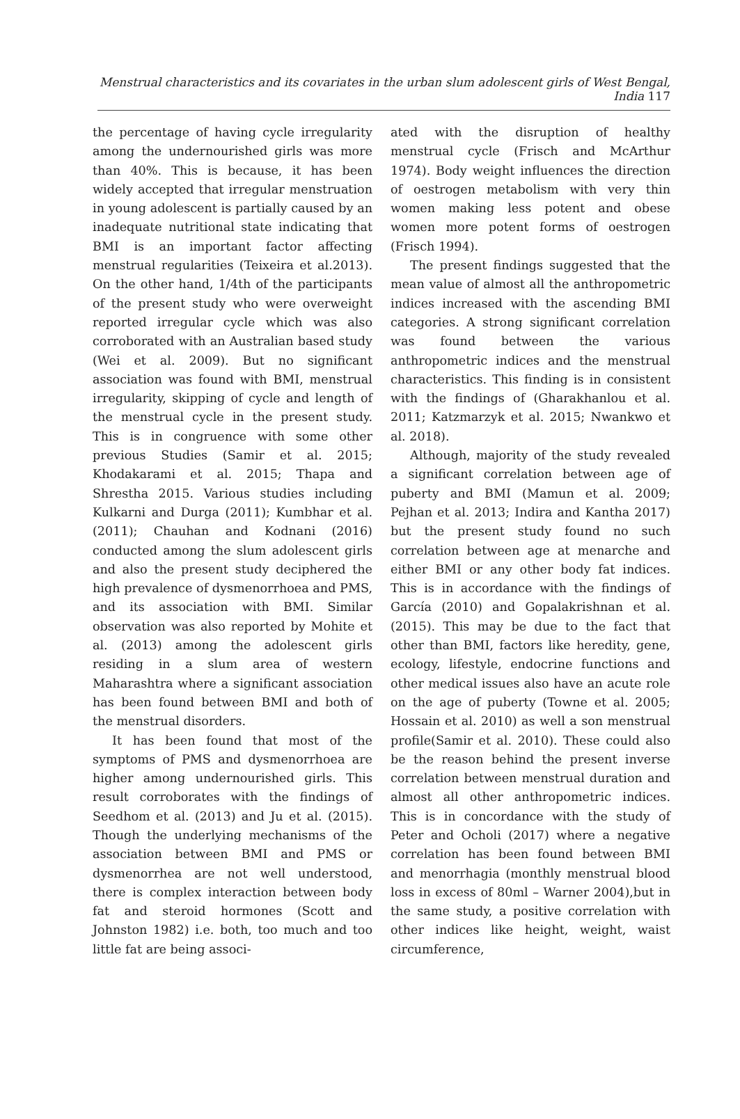Menstrual characteristics and its covariates in the urban slum adolescent girls of West Bengal, India 117
the percentage of having cycle irregularity among the undernourished girls was more than 40%. This is because, it has been widely accepted that irregular menstruation in young adolescent is partially caused by an inadequate nutritional state indicating that BMI is an important factor affecting menstrual regularities (Teixeira et al.2013). On the other hand, 1/4th of the participants of the present study who were overweight reported irregular cycle which was also corroborated with an Australian based study (Wei et al. 2009). But no significant association was found with BMI, menstrual irregularity, skipping of cycle and length of the menstrual cycle in the present study. This is in congruence with some other previous Studies (Samir et al. 2015; Khodakarami et al. 2015; Thapa and Shrestha 2015. Various studies including Kulkarni and Durga (2011); Kumbhar et al. (2011); Chauhan and Kodnani (2016) conducted among the slum adolescent girls and also the present study deciphered the high prevalence of dysmenorrhoea and PMS, and its association with BMI. Similar observation was also reported by Mohite et al. (2013) among the adolescent girls residing in a slum area of western Maharashtra where a significant association has been found between BMI and both of the menstrual disorders.
It has been found that most of the symptoms of PMS and dysmenorrhoea are higher among undernourished girls. This result corroborates with the findings of Seedhom et al. (2013) and Ju et al. (2015). Though the underlying mechanisms of the association between BMI and PMS or dysmenorrhea are not well understood, there is complex interaction between body fat and steroid hormones (Scott and Johnston 1982) i.e. both, too much and too little fat are being associ-
ated with the disruption of healthy menstrual cycle (Frisch and McArthur 1974). Body weight influences the direction of oestrogen metabolism with very thin women making less potent and obese women more potent forms of oestrogen (Frisch 1994).
The present findings suggested that the mean value of almost all the anthropometric indices increased with the ascending BMI categories. A strong significant correlation was found between the various anthropometric indices and the menstrual characteristics. This finding is in consistent with the findings of (Gharakhanlou et al. 2011; Katzmarzyk et al. 2015; Nwankwo et al. 2018).
Although, majority of the study revealed a significant correlation between age of puberty and BMI (Mamun et al. 2009; Pejhan et al. 2013; Indira and Kantha 2017) but the present study found no such correlation between age at menarche and either BMI or any other body fat indices. This is in accordance with the findings of García (2010) and Gopalakrishnan et al. (2015). This may be due to the fact that other than BMI, factors like heredity, gene, ecology, lifestyle, endocrine functions and other medical issues also have an acute role on the age of puberty (Towne et al. 2005; Hossain et al. 2010) as well a son menstrual profile(Samir et al. 2010). These could also be the reason behind the present inverse correlation between menstrual duration and almost all other anthropometric indices. This is in concordance with the study of Peter and Ocholi (2017) where a negative correlation has been found between BMI and menorrhagia (monthly menstrual blood loss in excess of 80ml – Warner 2004),but in the same study, a positive correlation with other indices like height, weight, waist circumference,